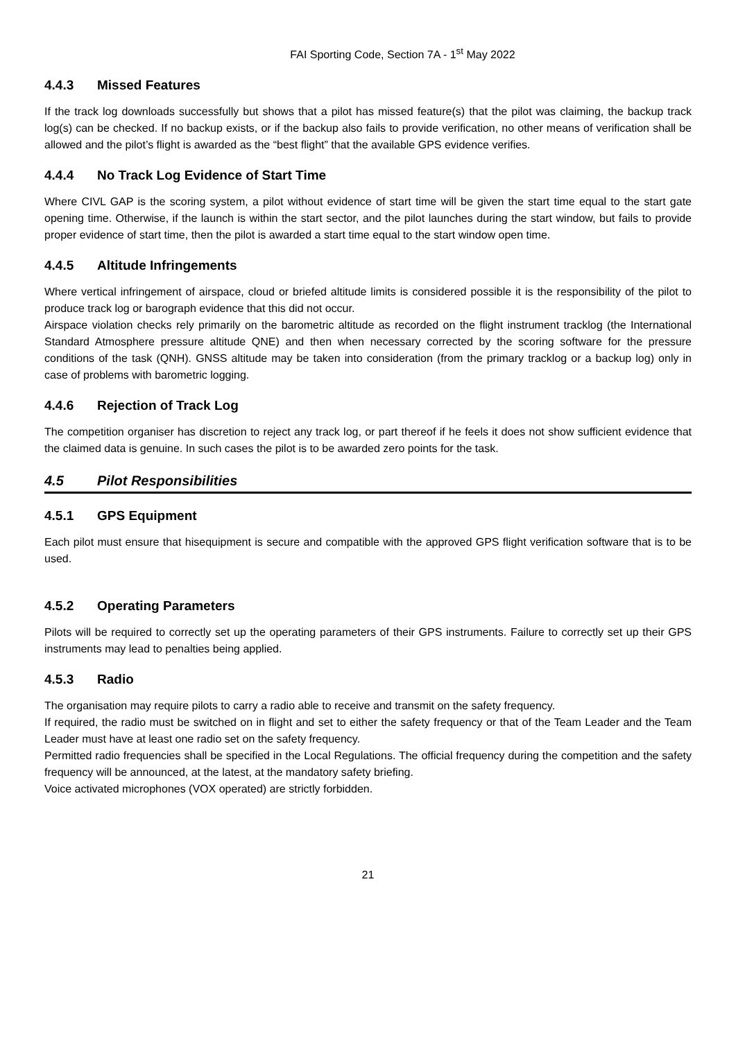FAI Sporting Code, Section 7A - 1<sup>st</sup> May 2022
4.4.3 Missed Features
If the track log downloads successfully but shows that a pilot has missed feature(s) that the pilot was claiming, the backup track log(s) can be checked. If no backup exists, or if the backup also fails to provide verification, no other means of verification shall be allowed and the pilot’s flight is awarded as the “best flight” that the available GPS evidence verifies.
4.4.4 No Track Log Evidence of Start Time
Where CIVL GAP is the scoring system, a pilot without evidence of start time will be given the start time equal to the start gate opening time. Otherwise, if the launch is within the start sector, and the pilot launches during the start window, but fails to provide proper evidence of start time, then the pilot is awarded a start time equal to the start window open time.
4.4.5 Altitude Infringements
Where vertical infringement of airspace, cloud or briefed altitude limits is considered possible it is the responsibility of the pilot to produce track log or barograph evidence that this did not occur.
Airspace violation checks rely primarily on the barometric altitude as recorded on the flight instrument tracklog (the International Standard Atmosphere pressure altitude QNE) and then when necessary corrected by the scoring software for the pressure conditions of the task (QNH). GNSS altitude may be taken into consideration (from the primary tracklog or a backup log) only in case of problems with barometric logging.
4.4.6 Rejection of Track Log
The competition organiser has discretion to reject any track log, or part thereof if he feels it does not show sufficient evidence that the claimed data is genuine. In such cases the pilot is to be awarded zero points for the task.
4.5 Pilot Responsibilities
4.5.1 GPS Equipment
Each pilot must ensure that hisequipment is secure and compatible with the approved GPS flight verification software that is to be used.
4.5.2 Operating Parameters
Pilots will be required to correctly set up the operating parameters of their GPS instruments. Failure to correctly set up their GPS instruments may lead to penalties being applied.
4.5.3 Radio
The organisation may require pilots to carry a radio able to receive and transmit on the safety frequency.
If required, the radio must be switched on in flight and set to either the safety frequency or that of the Team Leader and the Team Leader must have at least one radio set on the safety frequency.
Permitted radio frequencies shall be specified in the Local Regulations. The official frequency during the competition and the safety frequency will be announced, at the latest, at the mandatory safety briefing.
Voice activated microphones (VOX operated) are strictly forbidden.
21